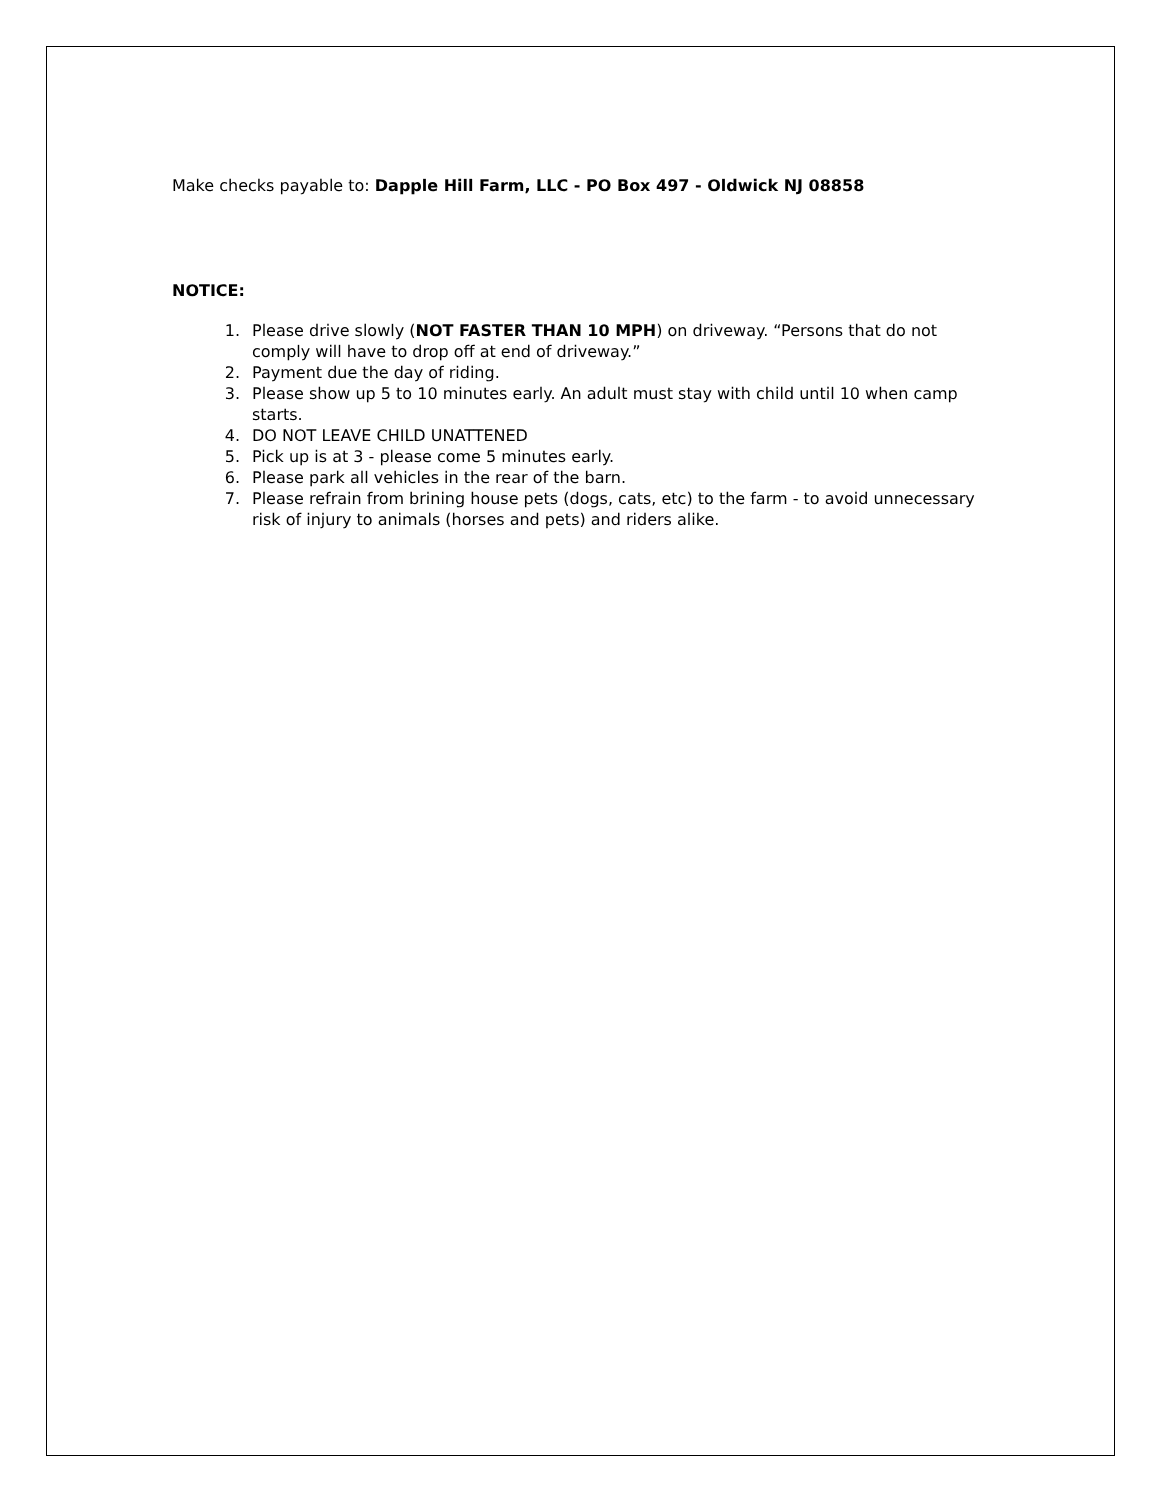Make checks payable to: Dapple Hill Farm, LLC - PO Box 497 - Oldwick NJ 08858
NOTICE:
1. Please drive slowly (NOT FASTER THAN 10 MPH) on driveway. “Persons that do not comply will have to drop off at end of driveway.”
2. Payment due the day of riding.
3. Please show up 5 to 10 minutes early. An adult must stay with child until 10 when camp starts.
4. DO NOT LEAVE CHILD UNATTENED
5. Pick up is at 3 - please come 5 minutes early.
6. Please park all vehicles in the rear of the barn.
7. Please refrain from brining house pets (dogs, cats, etc) to the farm - to avoid unnecessary risk of injury to animals (horses and pets) and riders alike.